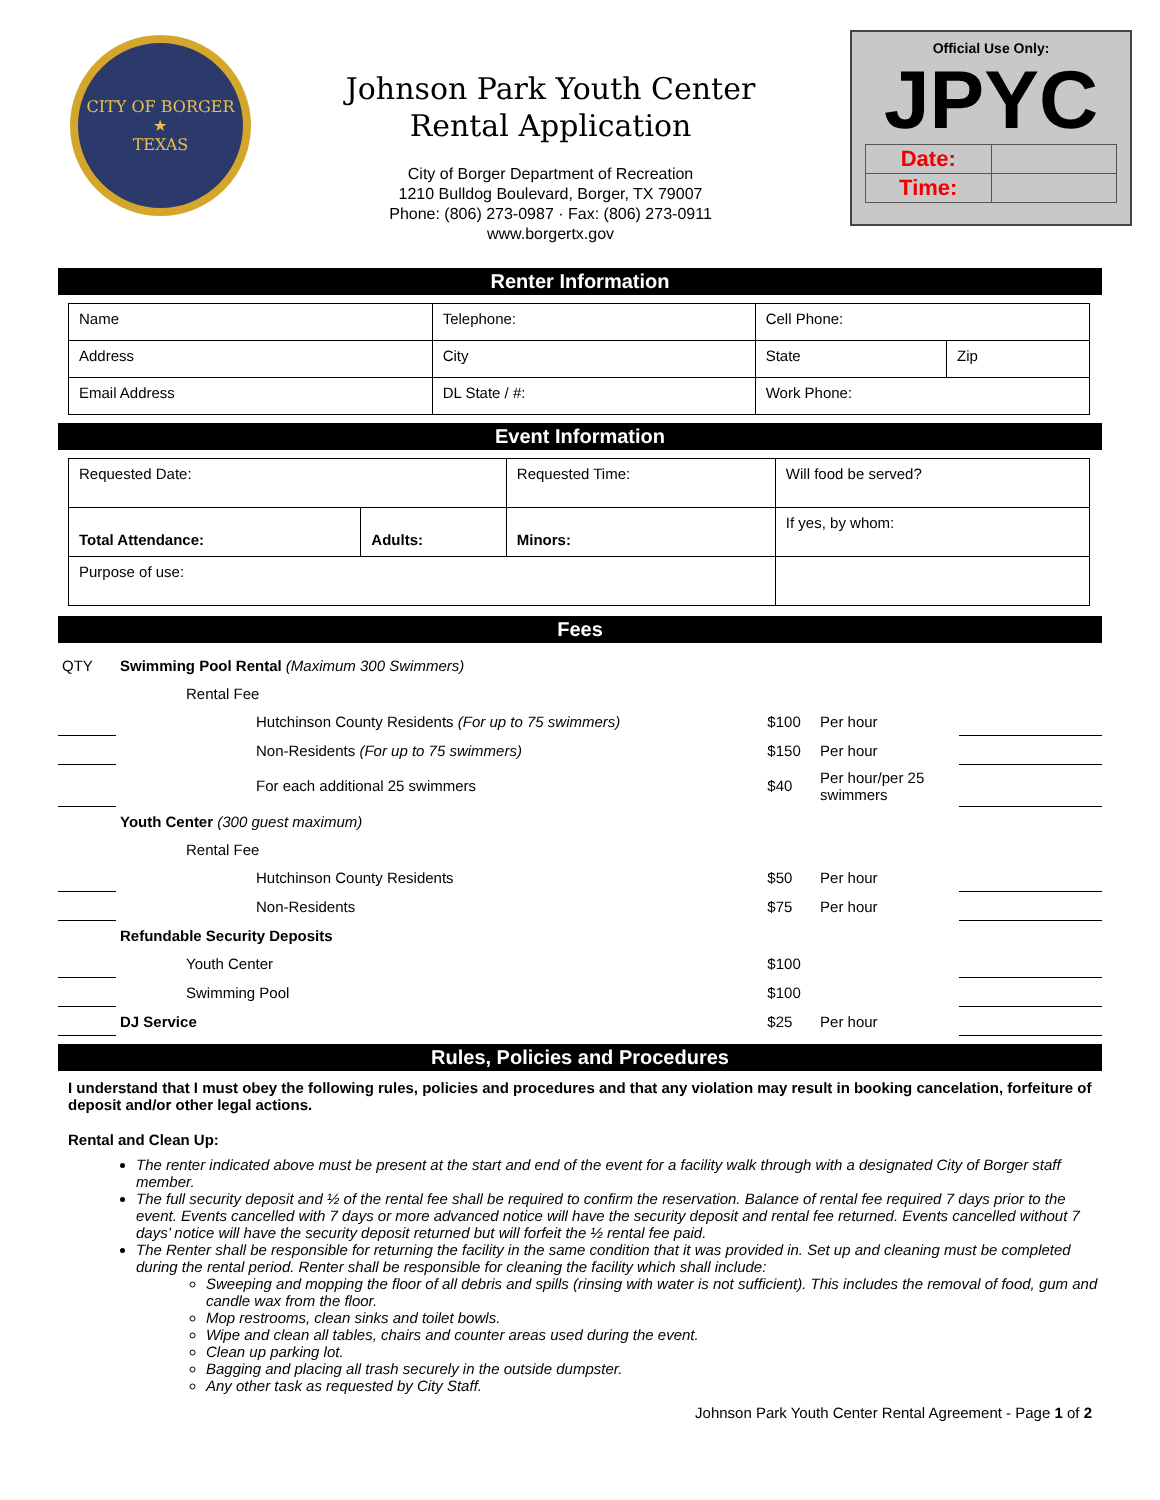CITY OF BORGER
★
TEXAS
Johnson Park Youth Center
Rental Application
City of Borger Department of Recreation
1210 Bulldog Boulevard, Borger, TX 79007
Phone: (806) 273-0987 · Fax: (806) 273-0911
www.borgertx.gov
Official Use Only:
JPYC
| Date: | |
| Time: | |
Renter Information
| Name | Telephone: | | Cell Phone: | |
| Address | City | | State | Zip |
| Email Address | | DL State / #: | Work Phone: | |
Event Information
| Requested Date: | | Requested Time: | Will food be served? |
| Total Attendance: | Adults: | Minors: | If yes, by whom: |
| Purpose of use: | | | |
Fees
| QTY | Swimming Pool Rental (Maximum 300 Swimmers) | | | |
| | Rental Fee | | | |
| | Hutchinson County Residents (For up to 75 swimmers) | $100 | Per hour | |
| | Non-Residents (For up to 75 swimmers) | $150 | Per hour | |
| | For each additional 25 swimmers | $40 | Per hour/per 25 swimmers | |
| | Youth Center (300 guest maximum) | | | |
| | Rental Fee | | | |
| | Hutchinson County Residents | $50 | Per hour | |
| | Non-Residents | $75 | Per hour | |
| | Refundable Security Deposits | | | |
| | Youth Center | $100 | | |
| | Swimming Pool | $100 | | |
| | DJ Service | $25 | Per hour | |
Rules, Policies and Procedures
I understand that I must obey the following rules, policies and procedures and that any violation may result in booking cancelation, forfeiture of deposit and/or other legal actions.
Rental and Clean Up:
The renter indicated above must be present at the start and end of the event for a facility walk through with a designated City of Borger staff member.
The full security deposit and ½ of the rental fee shall be required to confirm the reservation. Balance of rental fee required 7 days prior to the event. Events cancelled with 7 days or more advanced notice will have the security deposit and rental fee returned. Events cancelled without 7 days’ notice will have the security deposit returned but will forfeit the ½ rental fee paid.
The Renter shall be responsible for returning the facility in the same condition that it was provided in. Set up and cleaning must be completed during the rental period. Renter shall be responsible for cleaning the facility which shall include:
Sweeping and mopping the floor of all debris and spills (rinsing with water is not sufficient). This includes the removal of food, gum and candle wax from the floor.
Mop restrooms, clean sinks and toilet bowls.
Wipe and clean all tables, chairs and counter areas used during the event.
Clean up parking lot.
Bagging and placing all trash securely in the outside dumpster.
Any other task as requested by City Staff.
Johnson Park Youth Center Rental Agreement - Page 1 of 2